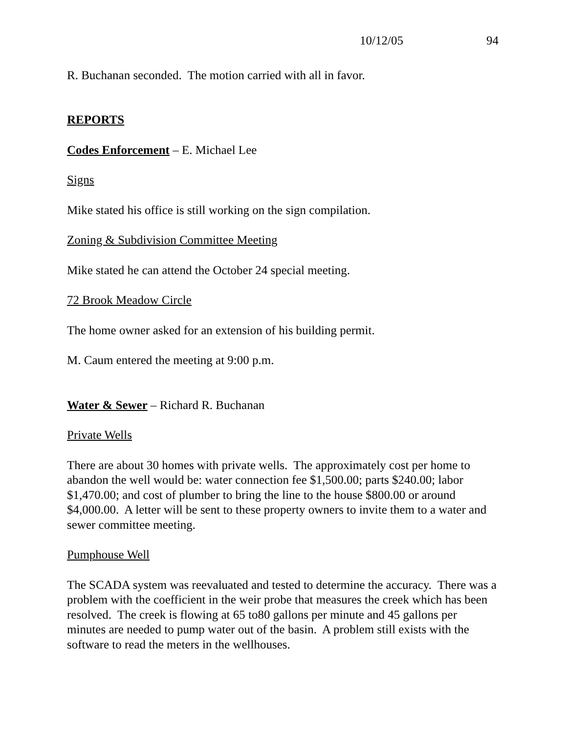10/12/05 94
R. Buchanan seconded. The motion carried with all in favor.
REPORTS
Codes Enforcement – E. Michael Lee
Signs
Mike stated his office is still working on the sign compilation.
Zoning & Subdivision Committee Meeting
Mike stated he can attend the October 24 special meeting.
72 Brook Meadow Circle
The home owner asked for an extension of his building permit.
M. Caum entered the meeting at 9:00 p.m.
Water & Sewer – Richard R. Buchanan
Private Wells
There are about 30 homes with private wells. The approximately cost per home to abandon the well would be: water connection fee $1,500.00; parts $240.00; labor $1,470.00; and cost of plumber to bring the line to the house $800.00 or around $4,000.00. A letter will be sent to these property owners to invite them to a water and sewer committee meeting.
Pumphouse Well
The SCADA system was reevaluated and tested to determine the accuracy. There was a problem with the coefficient in the weir probe that measures the creek which has been resolved. The creek is flowing at 65 to80 gallons per minute and 45 gallons per minutes are needed to pump water out of the basin. A problem still exists with the software to read the meters in the wellhouses.